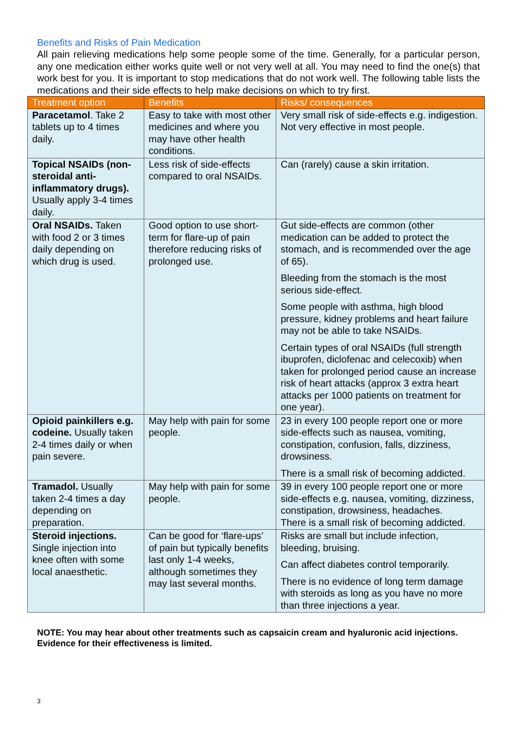Benefits and Risks of Pain Medication
All pain relieving medications help some people some of the time. Generally, for a particular person, any one medication either works quite well or not very well at all. You may need to find the one(s) that work best for you. It is important to stop medications that do not work well. The following table lists the medications and their side effects to help make decisions on which to try first.
| Treatment option | Benefits | Risks/ consequences |
| --- | --- | --- |
| Paracetamol . Take 2 tablets up to 4 times daily. | Easy to take with most other medicines and where you may have other health conditions. | Very small risk of side-effects e.g. indigestion. Not very effective in most people. |
| Topical NSAIDs (non-steroidal anti-inflammatory drugs). Usually apply 3-4 times daily. | Less risk of side-effects compared to oral NSAIDs. | Can (rarely) cause a skin irritation. |
| Oral NSAIDs. Taken with food 2 or 3 times daily depending on which drug is used. | Good option to use short-term for flare-up of pain therefore reducing risks of prolonged use. | Gut side-effects are common (other medication can be added to protect the stomach, and is recommended over the age of 65). Bleeding from the stomach is the most serious side-effect. Some people with asthma, high blood pressure, kidney problems and heart failure may not be able to take NSAIDs. Certain types of oral NSAIDs (full strength ibuprofen, diclofenac and celecoxib) when taken for prolonged period cause an increase risk of heart attacks (approx 3 extra heart attacks per 1000 patients on treatment for one year). |
| Opioid painkillers e.g. codeine. Usually taken 2-4 times daily or when pain severe. | May help with pain for some people. | 23 in every 100 people report one or more side-effects such as nausea, vomiting, constipation, confusion, falls, dizziness, drowsiness. There is a small risk of becoming addicted. |
| Tramadol. Usually taken 2-4 times a day depending on preparation. | May help with pain for some people. | 39 in every 100 people report one or more side-effects e.g. nausea, vomiting, dizziness, constipation, drowsiness, headaches. There is a small risk of becoming addicted. |
| Steroid injections. Single injection into knee often with some local anaesthetic. | Can be good for ‘flare-ups’ of pain but typically benefits last only 1-4 weeks, although sometimes they may last several months. | Risks are small but include infection, bleeding, bruising. Can affect diabetes control temporarily. There is no evidence of long term damage with steroids as long as you have no more than three injections a year. |
NOTE: You may hear about other treatments such as capsaicin cream and hyaluronic acid injections. Evidence for their effectiveness is limited.
3